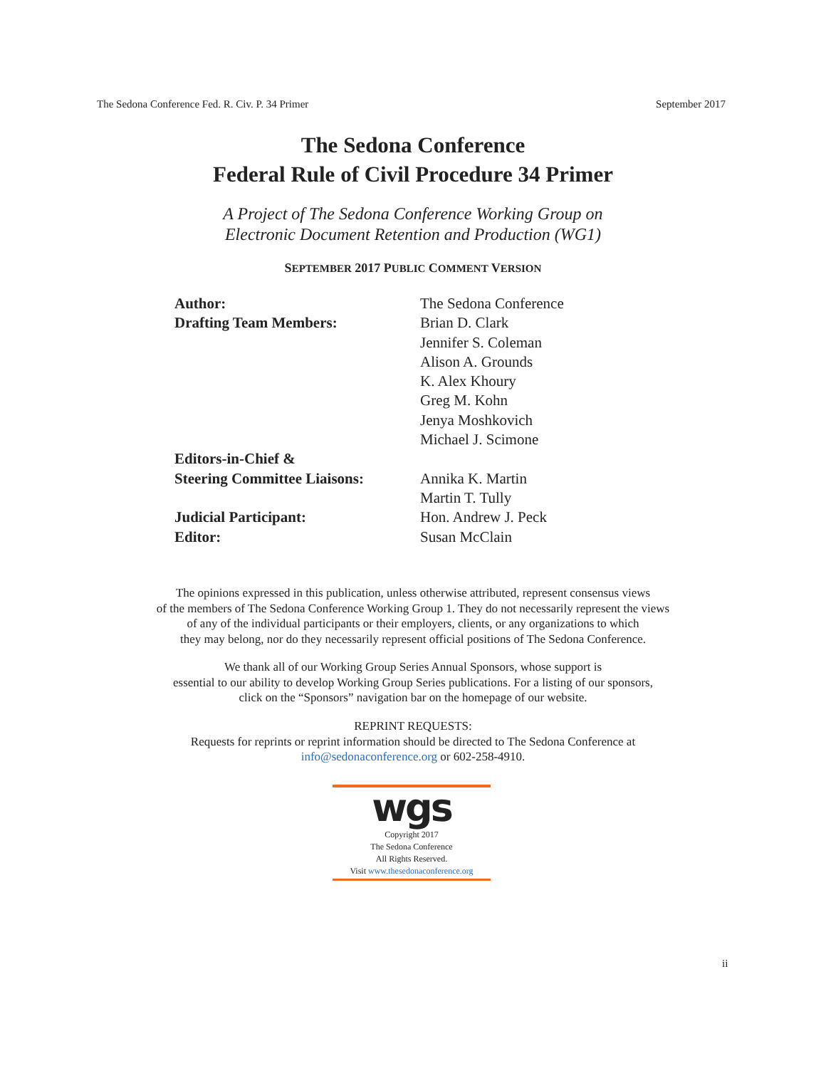The Sedona Conference Fed. R. Civ. P. 34 Primer September 2017
The Sedona Conference
Federal Rule of Civil Procedure 34 Primer
A Project of The Sedona Conference Working Group on
Electronic Document Retention and Production (WG1)
SEPTEMBER 2017 PUBLIC COMMENT VERSION
Author:
The Sedona Conference
Drafting Team Members:
Brian D. Clark
Jennifer S. Coleman
Alison A. Grounds
K. Alex Khoury
Greg M. Kohn
Jenya Moshkovich
Michael J. Scimone
Editors-in-Chief &
Steering Committee Liaisons:
Annika K. Martin
Martin T. Tully
Judicial Participant:
Hon. Andrew J. Peck
Editor:
Susan McClain
The opinions expressed in this publication, unless otherwise attributed, represent consensus views
of the members of The Sedona Conference Working Group 1. They do not necessarily represent the views
of any of the individual participants or their employers, clients, or any organizations to which
they may belong, nor do they necessarily represent official positions of The Sedona Conference.
We thank all of our Working Group Series Annual Sponsors, whose support is
essential to our ability to develop Working Group Series publications. For a listing of our sponsors,
click on the “Sponsors” navigation bar on the homepage of our website.
REPRINT REQUESTS:
Requests for reprints or reprint information should be directed to The Sedona Conference at
info@sedonaconference.org or 602-258-4910.
wgs
Copyright 2017
The Sedona Conference
All Rights Reserved.
Visit www.thesedonaconference.org
ii